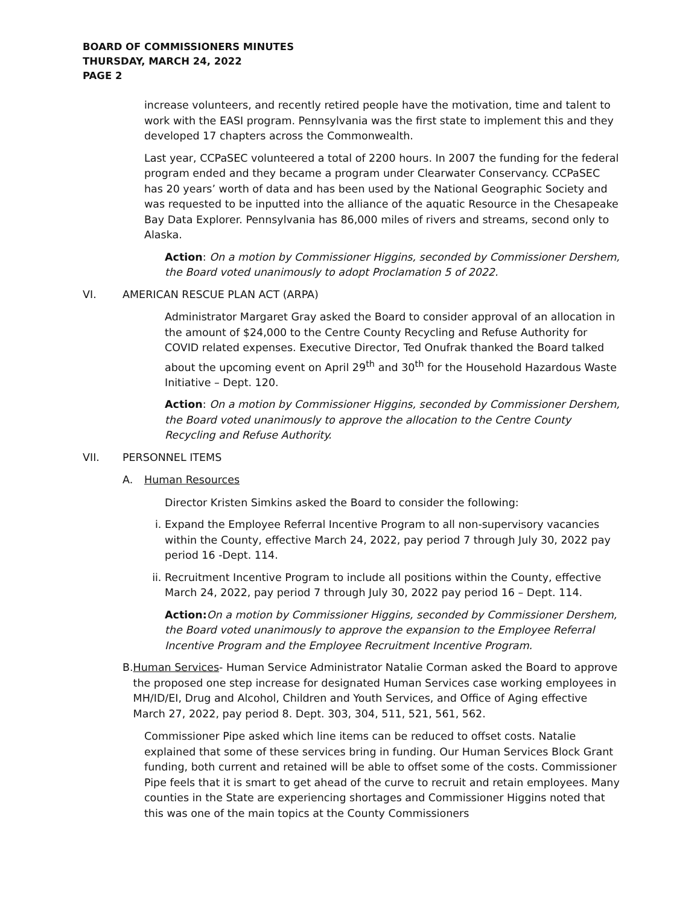BOARD OF COMMISSIONERS MINUTES
THURSDAY, MARCH 24, 2022
PAGE 2
increase volunteers, and recently retired people have the motivation, time and talent to work with the EASI program. Pennsylvania was the first state to implement this and they developed 17 chapters across the Commonwealth.
Last year, CCPaSEC volunteered a total of 2200 hours. In 2007 the funding for the federal program ended and they became a program under Clearwater Conservancy. CCPaSEC has 20 years’ worth of data and has been used by the National Geographic Society and was requested to be inputted into the alliance of the aquatic Resource in the Chesapeake Bay Data Explorer. Pennsylvania has 86,000 miles of rivers and streams, second only to Alaska.
Action: On a motion by Commissioner Higgins, seconded by Commissioner Dershem, the Board voted unanimously to adopt Proclamation 5 of 2022.
VI. AMERICAN RESCUE PLAN ACT (ARPA)
Administrator Margaret Gray asked the Board to consider approval of an allocation in the amount of $24,000 to the Centre County Recycling and Refuse Authority for COVID related expenses. Executive Director, Ted Onufrak thanked the Board talked about the upcoming event on April 29<sup>th</sup> and 30<sup>th</sup> for the Household Hazardous Waste Initiative – Dept. 120.
Action: On a motion by Commissioner Higgins, seconded by Commissioner Dershem, the Board voted unanimously to approve the allocation to the Centre County Recycling and Refuse Authority.
VII. PERSONNEL ITEMS
A. Human Resources
Director Kristen Simkins asked the Board to consider the following:
i. Expand the Employee Referral Incentive Program to all non-supervisory vacancies within the County, effective March 24, 2022, pay period 7 through July 30, 2022 pay period 16 -Dept. 114.
ii. Recruitment Incentive Program to include all positions within the County, effective March 24, 2022, pay period 7 through July 30, 2022 pay period 16 – Dept. 114.
Action: On a motion by Commissioner Higgins, seconded by Commissioner Dershem, the Board voted unanimously to approve the expansion to the Employee Referral Incentive Program and the Employee Recruitment Incentive Program.
B. Human Services- Human Service Administrator Natalie Corman asked the Board to approve the proposed one step increase for designated Human Services case working employees in MH/ID/EI, Drug and Alcohol, Children and Youth Services, and Office of Aging effective March 27, 2022, pay period 8. Dept. 303, 304, 511, 521, 561, 562.
Commissioner Pipe asked which line items can be reduced to offset costs. Natalie explained that some of these services bring in funding. Our Human Services Block Grant funding, both current and retained will be able to offset some of the costs. Commissioner Pipe feels that it is smart to get ahead of the curve to recruit and retain employees. Many counties in the State are experiencing shortages and Commissioner Higgins noted that this was one of the main topics at the County Commissioners